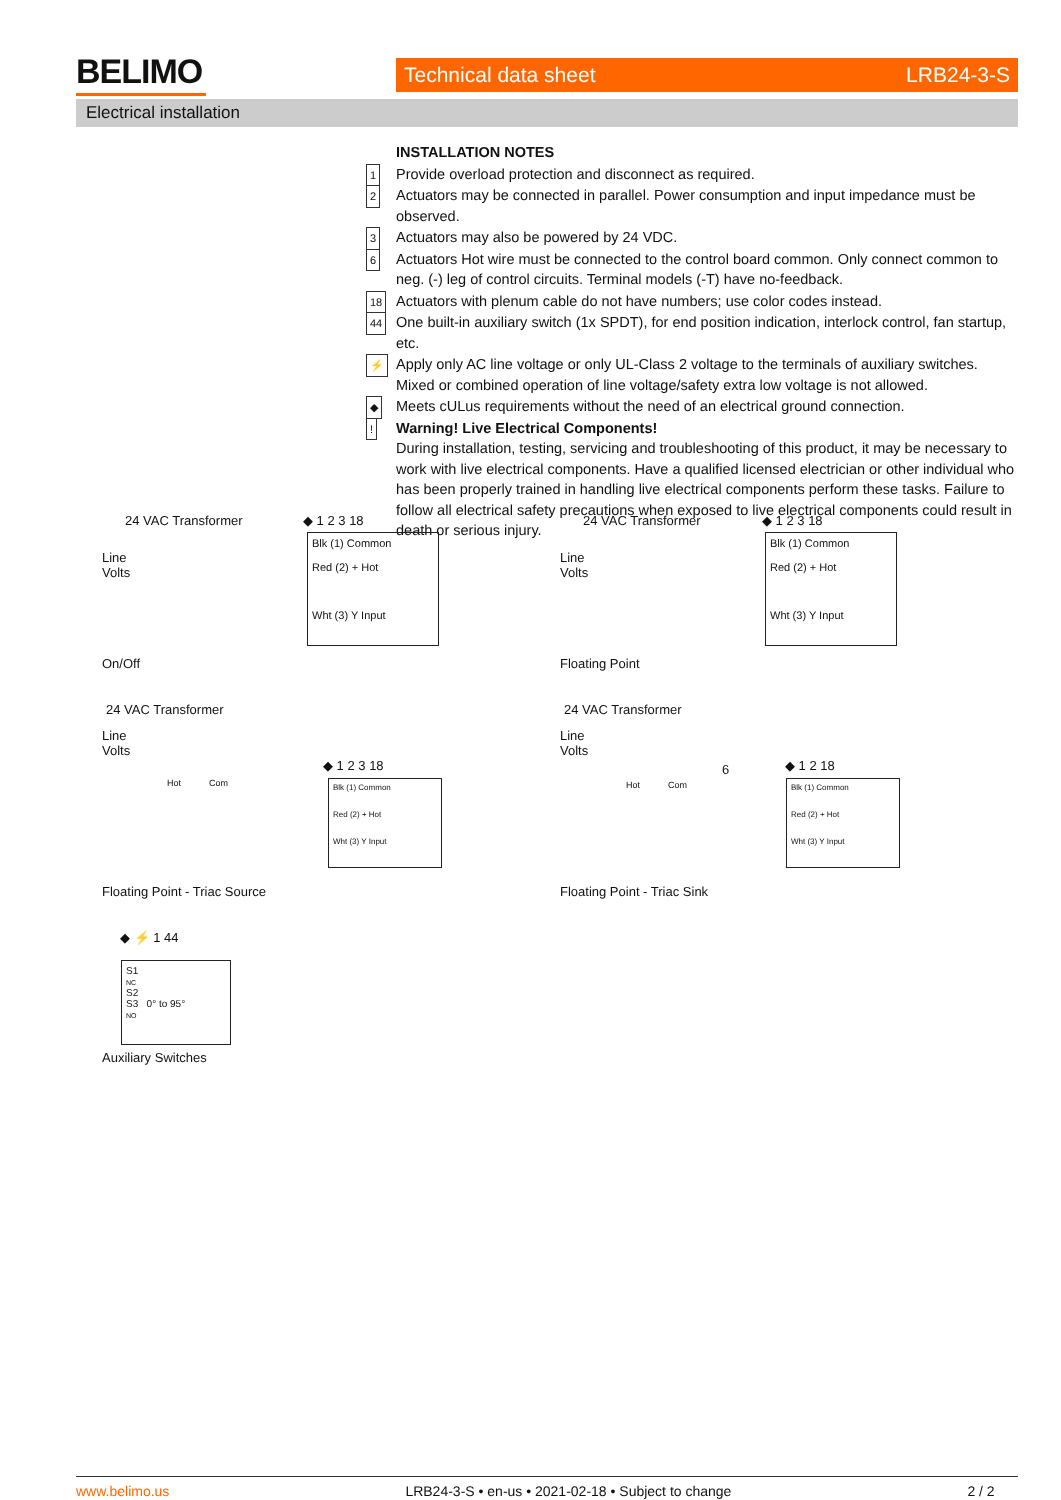BELIMO Technical data sheet LRB24-3-S
Electrical installation
INSTALLATION NOTES
1 Provide overload protection and disconnect as required.
2 Actuators may be connected in parallel. Power consumption and input impedance must be observed.
3 Actuators may also be powered by 24 VDC.
6 Actuators Hot wire must be connected to the control board common. Only connect common to neg. (-) leg of control circuits. Terminal models (-T) have no-feedback.
18 Actuators with plenum cable do not have numbers; use color codes instead.
44 One built-in auxiliary switch (1x SPDT), for end position indication, interlock control, fan startup, etc.
⚡ Apply only AC line voltage or only UL-Class 2 voltage to the terminals of auxiliary switches. Mixed or combined operation of line voltage/safety extra low voltage is not allowed.
◆ Meets cULus requirements without the need of an electrical ground connection.
! Warning! Live Electrical Components!
During installation, testing, servicing and troubleshooting of this product, it may be necessary to work with live electrical components. Have a qualified licensed electrician or other individual who has been properly trained in handling live electrical components perform these tasks. Failure to follow all electrical safety precautions when exposed to live electrical components could result in death or serious injury.
24 VAC Transformer ◆ 1 2 3 18
Line
Volts
Blk (1) Common
Red (2) + Hot
Wht (3) Y Input
On/Off
24 VAC Transformer ◆ 1 2 3 18
Line
Volts
Blk (1) Common
Red (2) + Hot
Wht (3) Y Input
Floating Point
24 VAC Transformer
Line
Volts
Hot Com
◆ 1 2 3 18
Blk (1) Common
Red (2) + Hot
Wht (3) Y Input
Floating Point - Triac Source
24 VAC Transformer
Line
Volts
Hot Com
6 ◆ 1 2 18
Blk (1) Common
Red (2) + Hot
Wht (3) Y Input
Floating Point - Triac Sink
◆ ⚡ 1 44
S1
NC
S2
S3 0° to 95°
NO
Auxiliary Switches
www.belimo.us LRB24-3-S • en-us • 2021-02-18 • Subject to change 2 / 2